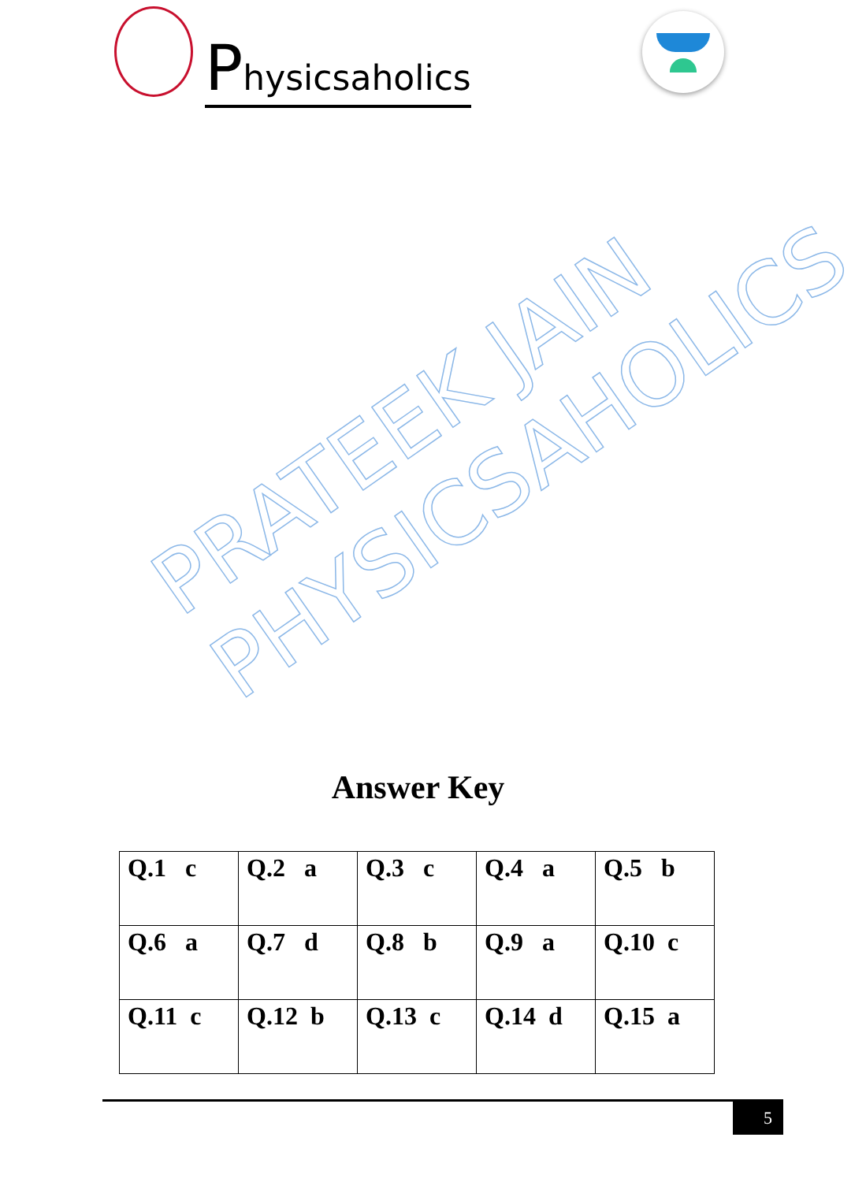Physicsaholics
PRATEEK JAIN
PHYSICSAHOLICS
Answer Key
| Q.1 c | Q.2 a | Q.3 c | Q.4 a | Q.5 b |
| Q.6 a | Q.7 d | Q.8 b | Q.9 a | Q.10 c |
| Q.11 c | Q.12 b | Q.13 c | Q.14 d | Q.15 a |
5